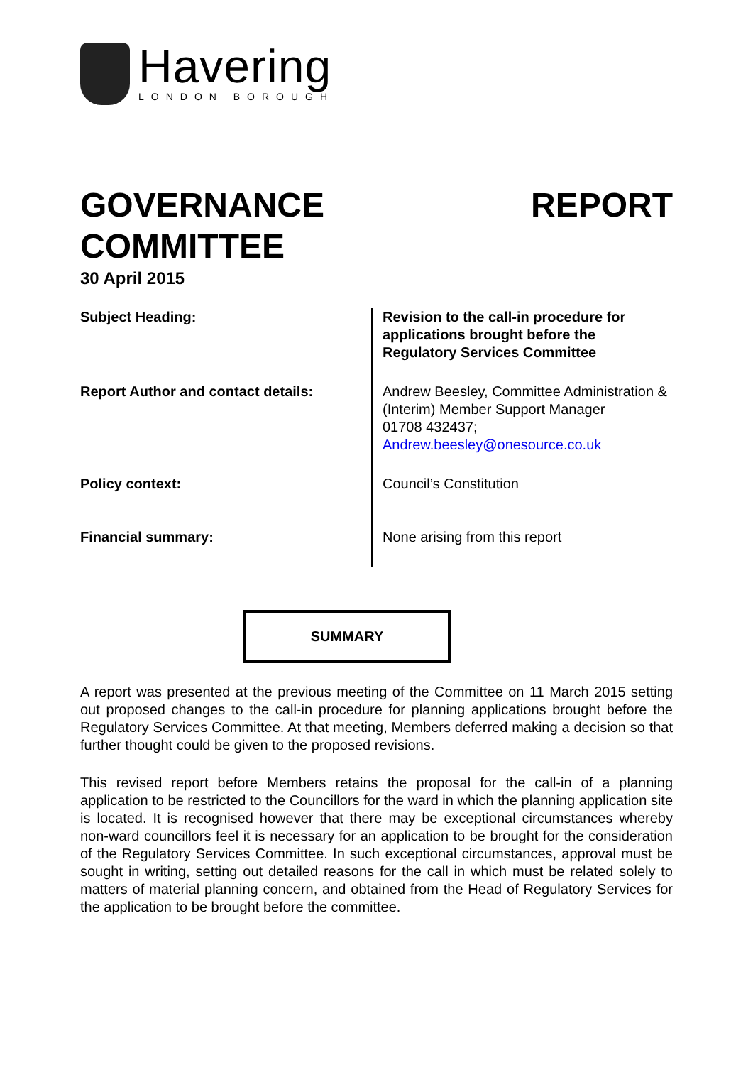Havering
LONDON BOROUGH
GOVERNANCE
COMMITTEE
REPORT
30 April 2015
| Subject Heading: | Revision to the call-in procedure for applications brought before the Regulatory Services Committee |
| Report Author and contact details: | Andrew Beesley, Committee Administration & (Interim) Member Support Manager 01708 432437; Andrew.beesley@onesource.co.uk |
| Policy context: | Council’s Constitution |
| Financial summary: | None arising from this report |
SUMMARY
A report was presented at the previous meeting of the Committee on 11 March 2015 setting out proposed changes to the call-in procedure for planning applications brought before the Regulatory Services Committee. At that meeting, Members deferred making a decision so that further thought could be given to the proposed revisions.
This revised report before Members retains the proposal for the call-in of a planning application to be restricted to the Councillors for the ward in which the planning application site is located. It is recognised however that there may be exceptional circumstances whereby non-ward councillors feel it is necessary for an application to be brought for the consideration of the Regulatory Services Committee. In such exceptional circumstances, approval must be sought in writing, setting out detailed reasons for the call in which must be related solely to matters of material planning concern, and obtained from the Head of Regulatory Services for the application to be brought before the committee.